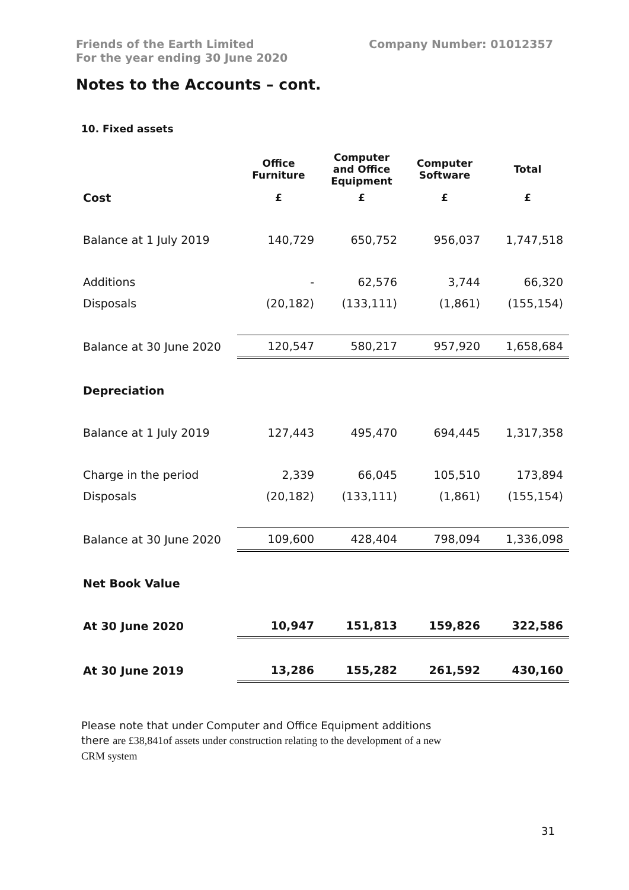Friends of the Earth Limited
For the year ending 30 June 2020
Company Number: 01012357
Notes to the Accounts – cont.
10. Fixed assets
| | Office Furniture | Computer and Office Equipment | Computer Software | Total |
| --- | --- | --- | --- | --- |
| Cost | £ | £ | £ | £ |
| Balance at 1 July 2019 | 140,729 | 650,752 | 956,037 | 1,747,518 |
| Additions | - | 62,576 | 3,744 | 66,320 |
| Disposals | (20,182) | (133,111) | (1,861) | (155,154) |
| Balance at 30 June 2020 | 120,547 | 580,217 | 957,920 | 1,658,684 |
| Depreciation | | | | |
| Balance at 1 July 2019 | 127,443 | 495,470 | 694,445 | 1,317,358 |
| Charge in the period | 2,339 | 66,045 | 105,510 | 173,894 |
| Disposals | (20,182) | (133,111) | (1,861) | (155,154) |
| Balance at 30 June 2020 | 109,600 | 428,404 | 798,094 | 1,336,098 |
| Net Book Value | | | | |
| At 30 June 2020 | 10,947 | 151,813 | 159,826 | 322,586 |
| At 30 June 2019 | 13,286 | 155,282 | 261,592 | 430,160 |
Please note that under Computer and Office Equipment additions there are £38,841of assets under construction relating to the development of a new CRM system
31